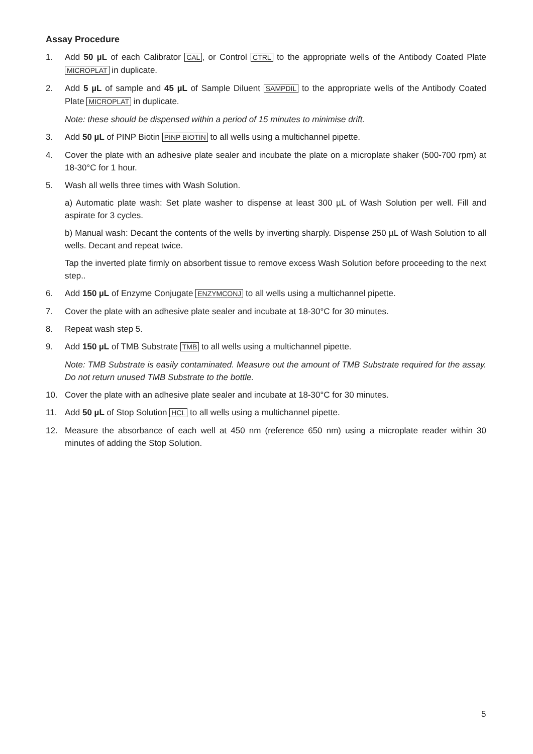Assay Procedure
1. Add 50 µL of each Calibrator CAL, or Control CTRL to the appropriate wells of the Antibody Coated Plate MICROPLAT in duplicate.
2. Add 5 µL of sample and 45 µL of Sample Diluent SAMPDIL to the appropriate wells of the Antibody Coated Plate MICROPLAT in duplicate.
Note: these should be dispensed within a period of 15 minutes to minimise drift.
3. Add 50 µL of PINP Biotin PINP BIOTIN to all wells using a multichannel pipette.
4. Cover the plate with an adhesive plate sealer and incubate the plate on a microplate shaker (500-700 rpm) at 18-30°C for 1 hour.
5. Wash all wells three times with Wash Solution.
a) Automatic plate wash: Set plate washer to dispense at least 300 µL of Wash Solution per well. Fill and aspirate for 3 cycles.
b) Manual wash: Decant the contents of the wells by inverting sharply. Dispense 250 µL of Wash Solution to all wells. Decant and repeat twice.
Tap the inverted plate firmly on absorbent tissue to remove excess Wash Solution before proceeding to the next step..
6. Add 150 µL of Enzyme Conjugate ENZYMCONJ to all wells using a multichannel pipette.
7. Cover the plate with an adhesive plate sealer and incubate at 18-30°C for 30 minutes.
8. Repeat wash step 5.
9. Add 150 µL of TMB Substrate TMB to all wells using a multichannel pipette.
Note: TMB Substrate is easily contaminated. Measure out the amount of TMB Substrate required for the assay. Do not return unused TMB Substrate to the bottle.
10. Cover the plate with an adhesive plate sealer and incubate at 18-30°C for 30 minutes.
11. Add 50 µL of Stop Solution HCL to all wells using a multichannel pipette.
12. Measure the absorbance of each well at 450 nm (reference 650 nm) using a microplate reader within 30 minutes of adding the Stop Solution.
5